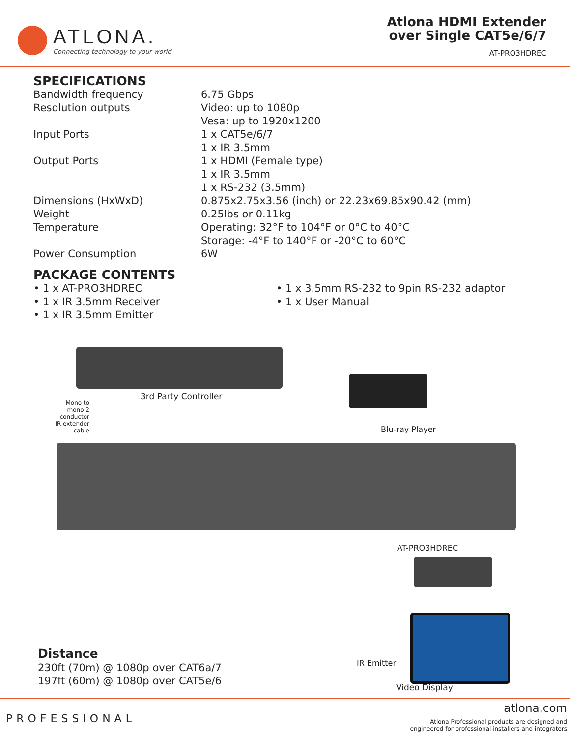ATLONA.
Connecting technology to your world
Atlona HDMI Extender
over Single CAT5e/6/7
AT-PRO3HDREC
SPECIFICATIONS
| Bandwidth frequency | 6.75 Gbps |
| Resolution outputs | Video: up to 1080p Vesa: up to 1920x1200 |
| Input Ports | 1 x CAT5e/6/7 1 x IR 3.5mm |
| Output Ports | 1 x HDMI (Female type) 1 x IR 3.5mm 1 x RS-232 (3.5mm) |
| Dimensions (HxWxD) | 0.875x2.75x3.56 (inch) or 22.23x69.85x90.42 (mm) |
| Weight | 0.25lbs or 0.11kg |
| Temperature | Operating: 32°F to 104°F or 0°C to 40°C Storage: -4°F to 140°F or -20°C to 60°C |
| Power Consumption | 6W |
PACKAGE CONTENTS
• 1 x AT-PRO3HDREC
• 1 x IR 3.5mm Receiver
• 1 x IR 3.5mm Emitter
• 1 x 3.5mm RS-232 to 9pin RS-232 adaptor
• 1 x User Manual
3rd Party Controller
Blu-ray Player
Mono to mono 2 conductor IR extender cable
AT-PRO3HDREC
IR Emitter
Video Display
Distance
230ft (70m) @ 1080p over CAT6a/7
197ft (60m) @ 1080p over CAT5e/6
PROFESSIONAL
atlona.com
Atlona Professional products are designed and
engineered for professional installers and integrators